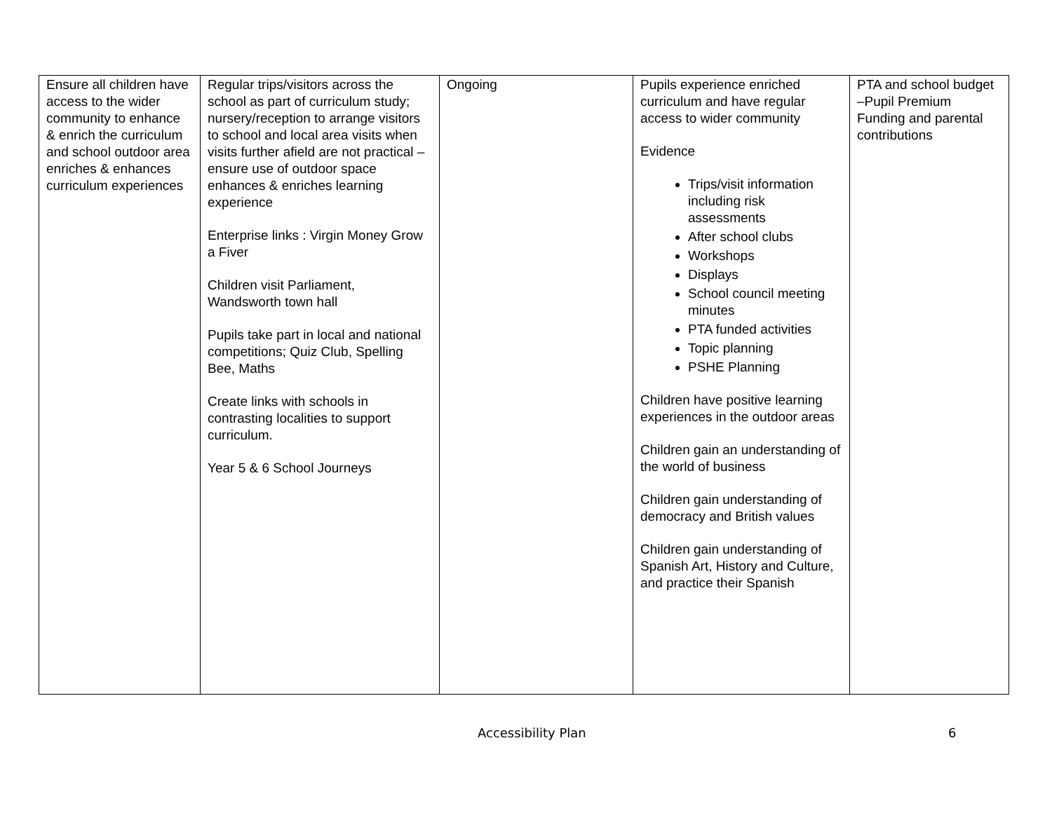| Ensure all children have access to the wider community to enhance & enrich the curriculum and school outdoor area enriches & enhances curriculum experiences | Regular trips/visitors across the school as part of curriculum study; nursery/reception to arrange visitors to school and local area visits when visits further afield are not practical – ensure use of outdoor space enhances & enriches learning experience Enterprise links : Virgin Money Grow a Fiver Children visit Parliament, Wandsworth town hall Pupils take part in local and national competitions; Quiz Club, Spelling Bee, Maths Create links with schools in contrasting localities to support curriculum. Year 5 & 6 School Journeys | Ongoing | Pupils experience enriched curriculum and have regular access to wider community Evidence Trips/visit information including risk assessments After school clubs Workshops Displays School council meeting minutes PTA funded activities Topic planning PSHE Planning Children have positive learning experiences in the outdoor areas Children gain an understanding of the world of business Children gain understanding of democracy and British values Children gain understanding of Spanish Art, History and Culture, and practice their Spanish | PTA and school budget –Pupil Premium Funding and parental contributions |
Accessibility Plan 6